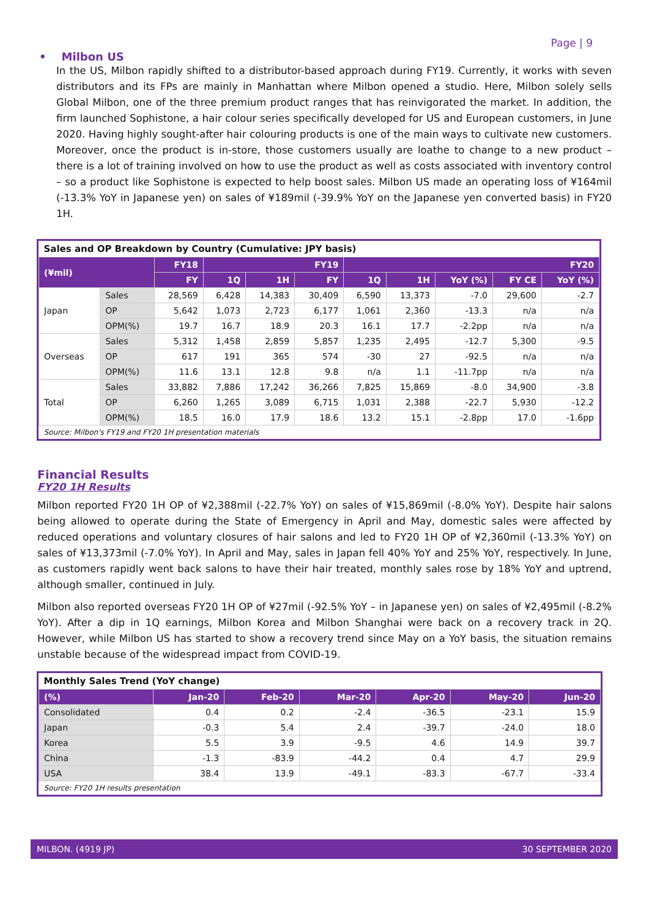Page | 9
• Milbon US
In the US, Milbon rapidly shifted to a distributor-based approach during FY19. Currently, it works with seven distributors and its FPs are mainly in Manhattan where Milbon opened a studio. Here, Milbon solely sells Global Milbon, one of the three premium product ranges that has reinvigorated the market. In addition, the firm launched Sophistone, a hair colour series specifically developed for US and European customers, in June 2020. Having highly sought-after hair colouring products is one of the main ways to cultivate new customers. Moreover, once the product is in-store, those customers usually are loathe to change to a new product – there is a lot of training involved on how to use the product as well as costs associated with inventory control – so a product like Sophistone is expected to help boost sales. Milbon US made an operating loss of ¥164mil (-13.3% YoY in Japanese yen) on sales of ¥189mil (-39.9% YoY on the Japanese yen converted basis) in FY20 1H.
| Sales and OP Breakdown by Country (Cumulative: JPY basis) | | | | | | | | | | |
| (¥mil) | | FY18 | FY19 | | | FY20 | | | | |
| | | FY | 1Q | 1H | FY | 1Q | 1H | YoY (%) | FY CE | YoY (%) |
| Japan | Sales | 28,569 | 6,428 | 14,383 | 30,409 | 6,590 | 13,373 | -7.0 | 29,600 | -2.7 |
| | OP | 5,642 | 1,073 | 2,723 | 6,177 | 1,061 | 2,360 | -13.3 | n/a | n/a |
| | OPM(%) | 19.7 | 16.7 | 18.9 | 20.3 | 16.1 | 17.7 | -2.2pp | n/a | n/a |
| Overseas | Sales | 5,312 | 1,458 | 2,859 | 5,857 | 1,235 | 2,495 | -12.7 | 5,300 | -9.5 |
| | OP | 617 | 191 | 365 | 574 | -30 | 27 | -92.5 | n/a | n/a |
| | OPM(%) | 11.6 | 13.1 | 12.8 | 9.8 | n/a | 1.1 | -11.7pp | n/a | n/a |
| Total | Sales | 33,882 | 7,886 | 17,242 | 36,266 | 7,825 | 15,869 | -8.0 | 34,900 | -3.8 |
| | OP | 6,260 | 1,265 | 3,089 | 6,715 | 1,031 | 2,388 | -22.7 | 5,930 | -12.2 |
| | OPM(%) | 18.5 | 16.0 | 17.9 | 18.6 | 13.2 | 15.1 | -2.8pp | 17.0 | -1.6pp |
| Source: Milbon's FY19 and FY20 1H presentation materials | | | | | | | | | | |
Financial Results
FY20 1H Results
Milbon reported FY20 1H OP of ¥2,388mil (-22.7% YoY) on sales of ¥15,869mil (-8.0% YoY). Despite hair salons being allowed to operate during the State of Emergency in April and May, domestic sales were affected by reduced operations and voluntary closures of hair salons and led to FY20 1H OP of ¥2,360mil (-13.3% YoY) on sales of ¥13,373mil (-7.0% YoY). In April and May, sales in Japan fell 40% YoY and 25% YoY, respectively. In June, as customers rapidly went back salons to have their hair treated, monthly sales rose by 18% YoY and uptrend, although smaller, continued in July.
Milbon also reported overseas FY20 1H OP of ¥27mil (-92.5% YoY – in Japanese yen) on sales of ¥2,495mil (-8.2% YoY). After a dip in 1Q earnings, Milbon Korea and Milbon Shanghai were back on a recovery track in 2Q. However, while Milbon US has started to show a recovery trend since May on a YoY basis, the situation remains unstable because of the widespread impact from COVID-19.
| Monthly Sales Trend (YoY change) | | | | | | |
| (%) | Jan-20 | Feb-20 | Mar-20 | Apr-20 | May-20 | Jun-20 |
| Consolidated | 0.4 | 0.2 | -2.4 | -36.5 | -23.1 | 15.9 |
| Japan | -0.3 | 5.4 | 2.4 | -39.7 | -24.0 | 18.0 |
| Korea | 5.5 | 3.9 | -9.5 | 4.6 | 14.9 | 39.7 |
| China | -1.3 | -83.9 | -44.2 | 0.4 | 4.7 | 29.9 |
| USA | 38.4 | 13.9 | -49.1 | -83.3 | -67.7 | -33.4 |
| Source: FY20 1H results presentation | | | | | | |
MILBON. (4919 JP) 30 SEPTEMBER 2020